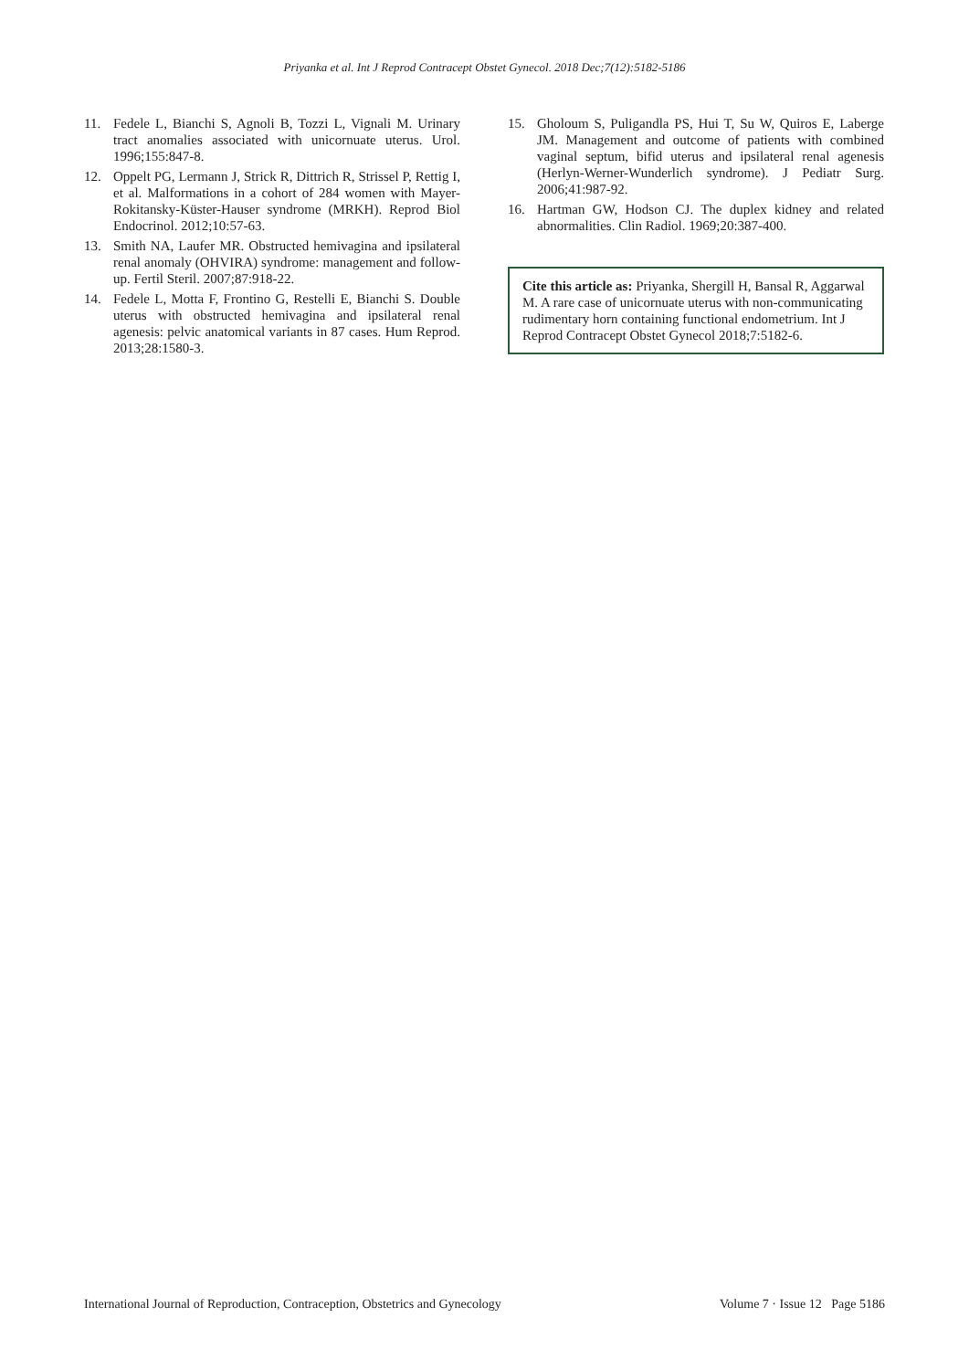Priyanka et al. Int J Reprod Contracept Obstet Gynecol. 2018 Dec;7(12):5182-5186
11. Fedele L, Bianchi S, Agnoli B, Tozzi L, Vignali M. Urinary tract anomalies associated with unicornuate uterus. Urol. 1996;155:847-8.
12. Oppelt PG, Lermann J, Strick R, Dittrich R, Strissel P, Rettig I, et al. Malformations in a cohort of 284 women with Mayer-Rokitansky-Küster-Hauser syndrome (MRKH). Reprod Biol Endocrinol. 2012;10:57-63.
13. Smith NA, Laufer MR. Obstructed hemivagina and ipsilateral renal anomaly (OHVIRA) syndrome: management and follow-up. Fertil Steril. 2007;87:918-22.
14. Fedele L, Motta F, Frontino G, Restelli E, Bianchi S. Double uterus with obstructed hemivagina and ipsilateral renal agenesis: pelvic anatomical variants in 87 cases. Hum Reprod. 2013;28:1580-3.
15. Gholoum S, Puligandla PS, Hui T, Su W, Quiros E, Laberge JM. Management and outcome of patients with combined vaginal septum, bifid uterus and ipsilateral renal agenesis (Herlyn-Werner-Wunderlich syndrome). J Pediatr Surg. 2006;41:987-92.
16. Hartman GW, Hodson CJ. The duplex kidney and related abnormalities. Clin Radiol. 1969;20:387-400.
Cite this article as: Priyanka, Shergill H, Bansal R, Aggarwal M. A rare case of unicornuate uterus with non-communicating rudimentary horn containing functional endometrium. Int J Reprod Contracept Obstet Gynecol 2018;7:5182-6.
International Journal of Reproduction, Contraception, Obstetrics and Gynecology Volume 7 · Issue 12 Page 5186